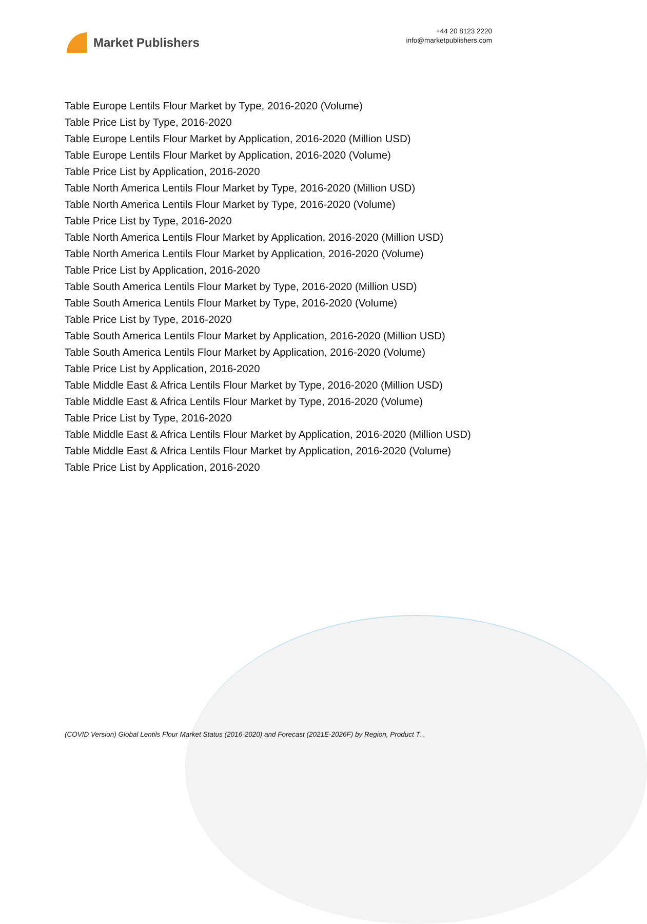Market Publishers
+44 20 8123 2220
info@marketpublishers.com
Table Europe Lentils Flour Market by Type, 2016-2020 (Volume)
Table Price List by Type, 2016-2020
Table Europe Lentils Flour Market by Application, 2016-2020 (Million USD)
Table Europe Lentils Flour Market by Application, 2016-2020 (Volume)
Table Price List by Application, 2016-2020
Table North America Lentils Flour Market by Type, 2016-2020 (Million USD)
Table North America Lentils Flour Market by Type, 2016-2020 (Volume)
Table Price List by Type, 2016-2020
Table North America Lentils Flour Market by Application, 2016-2020 (Million USD)
Table North America Lentils Flour Market by Application, 2016-2020 (Volume)
Table Price List by Application, 2016-2020
Table South America Lentils Flour Market by Type, 2016-2020 (Million USD)
Table South America Lentils Flour Market by Type, 2016-2020 (Volume)
Table Price List by Type, 2016-2020
Table South America Lentils Flour Market by Application, 2016-2020 (Million USD)
Table South America Lentils Flour Market by Application, 2016-2020 (Volume)
Table Price List by Application, 2016-2020
Table Middle East & Africa Lentils Flour Market by Type, 2016-2020 (Million USD)
Table Middle East & Africa Lentils Flour Market by Type, 2016-2020 (Volume)
Table Price List by Type, 2016-2020
Table Middle East & Africa Lentils Flour Market by Application, 2016-2020 (Million USD)
Table Middle East & Africa Lentils Flour Market by Application, 2016-2020 (Volume)
Table Price List by Application, 2016-2020
(COVID Version) Global Lentils Flour Market Status (2016-2020) and Forecast (2021E-2026F) by Region, Product T...